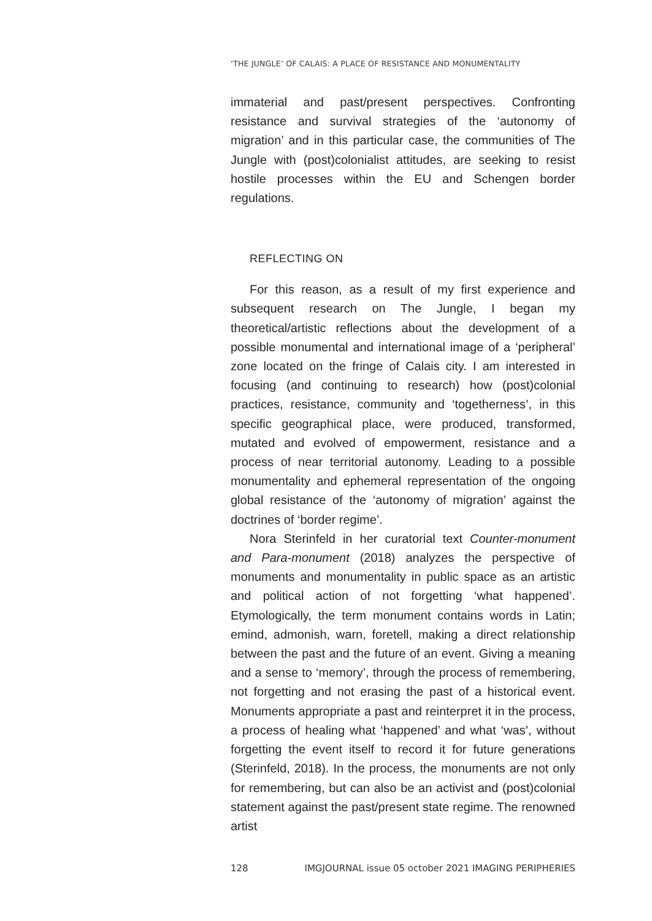‘THE JUNGLE’ OF CALAIS: A PLACE OF RESISTANCE AND MONUMENTALITY
immaterial and past/present perspectives. Confronting resistance and survival strategies of the ‘autonomy of migration’ and in this particular case, the communities of The Jungle with (post)colonialist attitudes, are seeking to resist hostile processes within the EU and Schengen border regulations.
REFLECTING ON
For this reason, as a result of my first experience and subsequent research on The Jungle, I began my theoretical/artistic reflections about the development of a possible monumental and international image of a ‘peripheral’ zone located on the fringe of Calais city. I am interested in focusing (and continuing to research) how (post)colonial practices, resistance, community and ‘togetherness’, in this specific geographical place, were produced, transformed, mutated and evolved of empowerment, resistance and a process of near territorial autonomy. Leading to a possible monumentality and ephemeral representation of the ongoing global resistance of the ‘autonomy of migration’ against the doctrines of ‘border regime’.
Nora Sterinfeld in her curatorial text Counter-monument and Para-monument (2018) analyzes the perspective of monuments and monumentality in public space as an artistic and political action of not forgetting ‘what happened’. Etymologically, the term monument contains words in Latin; emind, admonish, warn, foretell, making a direct relationship between the past and the future of an event. Giving a meaning and a sense to ‘memory’, through the process of remembering, not forgetting and not erasing the past of a historical event. Monuments appropriate a past and reinterpret it in the process, a process of healing what ‘happened’ and what ‘was’, without forgetting the event itself to record it for future generations (Sterinfeld, 2018). In the process, the monuments are not only for remembering, but can also be an activist and (post)colonial statement against the past/present state regime. The renowned artist
128 IMGJOURNAL issue 05 october 2021 IMAGING PERIPHERIES